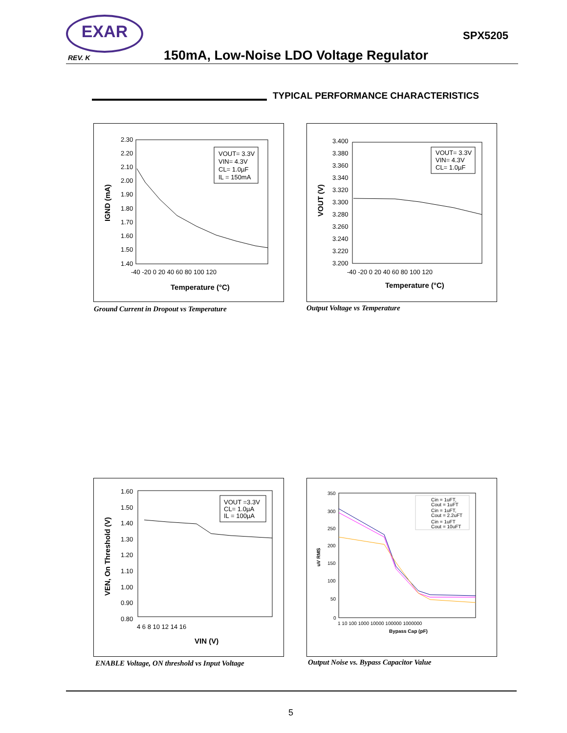EXAR
SPX5205
REV. K
150mA, Low-Noise LDO Voltage Regulator
TYPICAL PERFORMANCE CHARACTERISTICS
2.30
2.20
2.10
2.00
1.90
1.80
1.70
1.60
1.50
1.40
-40 -20 0 20 40 60 80 100 120
Temperature (°C)
IGND (mA)
VOUT= 3.3V
VIN= 4.3V
CL= 1.0µF
IL = 150mA
Ground Current in Dropout vs Temperature
3.400
3.380
3.360
3.340
3.320
3.300
3.280
3.260
3.240
3.220
3.200
-40 -20 0 20 40 60 80 100 120
Temperature (°C)
VOUT (V)
VOUT= 3.3V
VIN= 4.3V
CL= 1.0µF
Output Voltage vs Temperature
1.60
1.50
1.40
1.30
1.20
1.10
1.00
0.90
0.80
4 6 8 10 12 14 16
VIN (V)
VEN, On Threshold (V)
VOUT =3.3V
CL= 1.0µA
IL = 100µA
ENABLE Voltage, ON threshold vs Input Voltage
350
300
250
200
150
100
50
0
1 10 100 1000 10000 100000 1000000
Bypass Cap (pF)
uV RMS
Cin = 1uFT,
Cout = 1uFT
Cin = 1uFT,
Cout = 2.2uFT
Cin = 1uFT
Cout = 10uFT
Output Noise vs. Bypass Capacitor Value
5